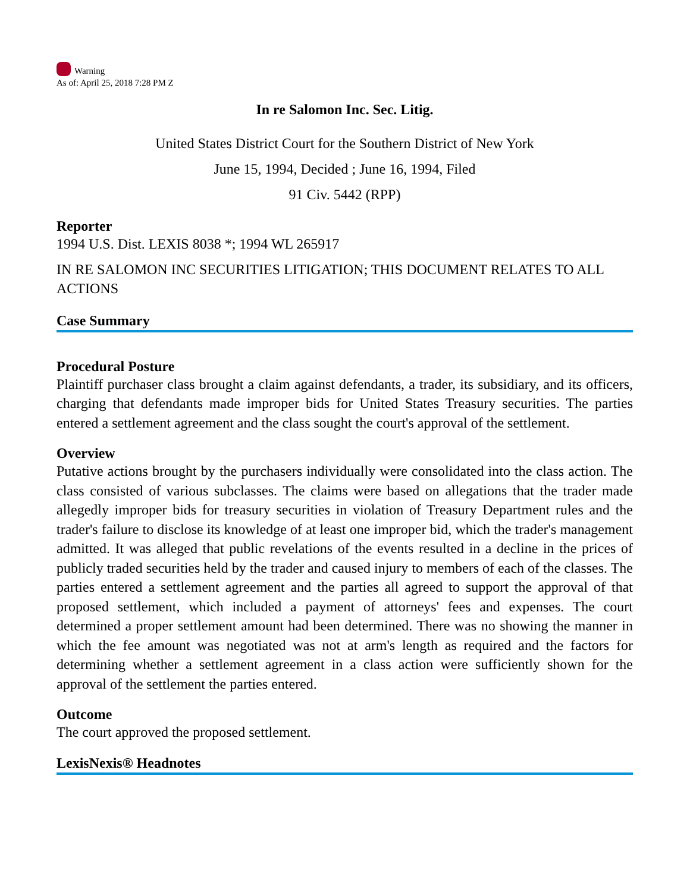Warning
As of: April 25, 2018 7:28 PM Z
In re Salomon Inc. Sec. Litig.
United States District Court for the Southern District of New York
June 15, 1994, Decided ; June 16, 1994, Filed
91 Civ. 5442 (RPP)
Reporter
1994 U.S. Dist. LEXIS 8038 *; 1994 WL 265917
IN RE SALOMON INC SECURITIES LITIGATION; THIS DOCUMENT RELATES TO ALL ACTIONS
Case Summary
Procedural Posture
Plaintiff purchaser class brought a claim against defendants, a trader, its subsidiary, and its officers, charging that defendants made improper bids for United States Treasury securities. The parties entered a settlement agreement and the class sought the court's approval of the settlement.
Overview
Putative actions brought by the purchasers individually were consolidated into the class action. The class consisted of various subclasses. The claims were based on allegations that the trader made allegedly improper bids for treasury securities in violation of Treasury Department rules and the trader's failure to disclose its knowledge of at least one improper bid, which the trader's management admitted. It was alleged that public revelations of the events resulted in a decline in the prices of publicly traded securities held by the trader and caused injury to members of each of the classes. The parties entered a settlement agreement and the parties all agreed to support the approval of that proposed settlement, which included a payment of attorneys' fees and expenses. The court determined a proper settlement amount had been determined. There was no showing the manner in which the fee amount was negotiated was not at arm's length as required and the factors for determining whether a settlement agreement in a class action were sufficiently shown for the approval of the settlement the parties entered.
Outcome
The court approved the proposed settlement.
LexisNexis® Headnotes